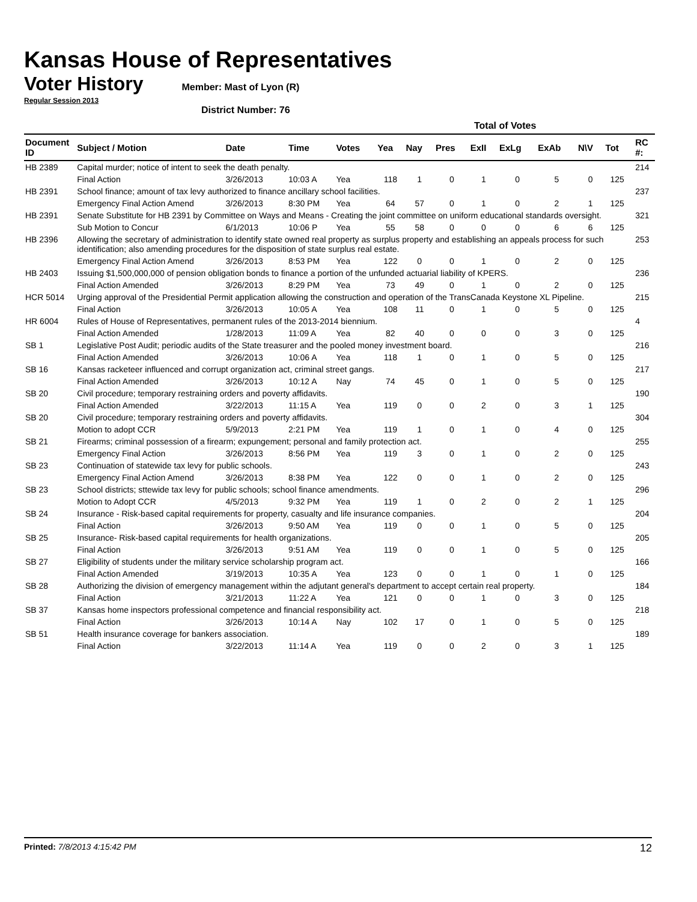Kansas House of Representatives
Voter History
Member: Mast of Lyon (R)
Regular Session 2013
District Number: 76
| | | | | | Total of Votes | | | | | | | | | |
| --- | --- | --- | --- | --- | --- | --- | --- | --- | --- | --- | --- | --- | --- | --- |
| Document ID | Subject / Motion | Date | Time | Votes | Yea | Nay | Pres | ExII | ExLg | ExAb | N\V | Tot | | RC #: |
| HB 2389 | Capital murder; notice of intent to seek the death penalty. | | | | | | | | | | | | | 214 |
| | Final Action | 3/26/2013 | 10:03 A | Yea | 118 | 1 | 0 | 1 | 0 | 5 | 0 | 125 | | |
| HB 2391 | School finance; amount of tax levy authorized to finance ancillary school facilities. | | | | | | | | | | | | | 237 |
| | Emergency Final Action Amend | 3/26/2013 | 8:30 PM | Yea | 64 | 57 | 0 | 1 | 0 | 2 | 1 | 125 | | |
| HB 2391 | Senate Substitute for HB 2391 by Committee on Ways and Means - Creating the joint committee on uniform educational standards oversight. | | | | | | | | | | | | | 321 |
| | Sub Motion to Concur | 6/1/2013 | 10:06 P | Yea | 55 | 58 | 0 | 0 | 0 | 6 | 6 | 125 | | |
| HB 2396 | Allowing the secretary of administration to identify state owned real property as surplus property and establishing an appeals process for such identification; also amending procedures for the disposition of state surplus real estate. | | | | | | | | | | | | | 253 |
| | Emergency Final Action Amend | 3/26/2013 | 8:53 PM | Yea | 122 | 0 | 0 | 1 | 0 | 2 | 0 | 125 | | |
| HB 2403 | Issuing $1,500,000,000 of pension obligation bonds to finance a portion of the unfunded actuarial liability of KPERS. | | | | | | | | | | | | | 236 |
| | Final Action Amended | 3/26/2013 | 8:29 PM | Yea | 73 | 49 | 0 | 1 | 0 | 2 | 0 | 125 | | |
| HCR 5014 | Urging approval of the Presidential Permit application allowing the construction and operation of the TransCanada Keystone XL Pipeline. | | | | | | | | | | | | | 215 |
| | Final Action | 3/26/2013 | 10:05 A | Yea | 108 | 11 | 0 | 1 | 0 | 5 | 0 | 125 | | |
| HR 6004 | Rules of House of Representatives, permanent rules of the 2013-2014 biennium. | | | | | | | | | | | | | 4 |
| | Final Action Amended | 1/28/2013 | 11:09 A | Yea | 82 | 40 | 0 | 0 | 0 | 3 | 0 | 125 | | |
| SB 1 | Legislative Post Audit; periodic audits of the State treasurer and the pooled money investment board. | | | | | | | | | | | | | 216 |
| | Final Action Amended | 3/26/2013 | 10:06 A | Yea | 118 | 1 | 0 | 1 | 0 | 5 | 0 | 125 | | |
| SB 16 | Kansas racketeer influenced and corrupt organization act, criminal street gangs. | | | | | | | | | | | | | 217 |
| | Final Action Amended | 3/26/2013 | 10:12 A | Nay | 74 | 45 | 0 | 1 | 0 | 5 | 0 | 125 | | |
| SB 20 | Civil procedure; temporary restraining orders and poverty affidavits. | | | | | | | | | | | | | 190 |
| | Final Action Amended | 3/22/2013 | 11:15 A | Yea | 119 | 0 | 0 | 2 | 0 | 3 | 1 | 125 | | |
| SB 20 | Civil procedure; temporary restraining orders and poverty affidavits. | | | | | | | | | | | | | 304 |
| | Motion to adopt CCR | 5/9/2013 | 2:21 PM | Yea | 119 | 1 | 0 | 1 | 0 | 4 | 0 | 125 | | |
| SB 21 | Firearms; criminal possession of a firearm; expungement; personal and family protection act. | | | | | | | | | | | | | 255 |
| | Emergency Final Action | 3/26/2013 | 8:56 PM | Yea | 119 | 3 | 0 | 1 | 0 | 2 | 0 | 125 | | |
| SB 23 | Continuation of statewide tax levy for public schools. | | | | | | | | | | | | | 243 |
| | Emergency Final Action Amend | 3/26/2013 | 8:38 PM | Yea | 122 | 0 | 0 | 1 | 0 | 2 | 0 | 125 | | |
| SB 23 | School districts; sttewide tax levy for public schools; school finance amendments. | | | | | | | | | | | | | 296 |
| | Motion to Adopt CCR | 4/5/2013 | 9:32 PM | Yea | 119 | 1 | 0 | 2 | 0 | 2 | 1 | 125 | | |
| SB 24 | Insurance - Risk-based capital requirements for property, casualty and life insurance companies. | | | | | | | | | | | | | 204 |
| | Final Action | 3/26/2013 | 9:50 AM | Yea | 119 | 0 | 0 | 1 | 0 | 5 | 0 | 125 | | |
| SB 25 | Insurance- Risk-based capital requirements for health organizations. | | | | | | | | | | | | | 205 |
| | Final Action | 3/26/2013 | 9:51 AM | Yea | 119 | 0 | 0 | 1 | 0 | 5 | 0 | 125 | | |
| SB 27 | Eligibility of students under the military service scholarship program act. | | | | | | | | | | | | | 166 |
| | Final Action Amended | 3/19/2013 | 10:35 A | Yea | 123 | 0 | 0 | 1 | 0 | 1 | 0 | 125 | | |
| SB 28 | Authorizing the division of emergency management within the adjutant general's department to accept certain real property. | | | | | | | | | | | | | 184 |
| | Final Action | 3/21/2013 | 11:22 A | Yea | 121 | 0 | 0 | 1 | 0 | 3 | 0 | 125 | | |
| SB 37 | Kansas home inspectors professional competence and financial responsibility act. | | | | | | | | | | | | | 218 |
| | Final Action | 3/26/2013 | 10:14 A | Nay | 102 | 17 | 0 | 1 | 0 | 5 | 0 | 125 | | |
| SB 51 | Health insurance coverage for bankers association. | | | | | | | | | | | | | 189 |
| | Final Action | 3/22/2013 | 11:14 A | Yea | 119 | 0 | 0 | 2 | 0 | 3 | 1 | 125 | | |
Printed: 7/8/2013 4:15:42 PM 12